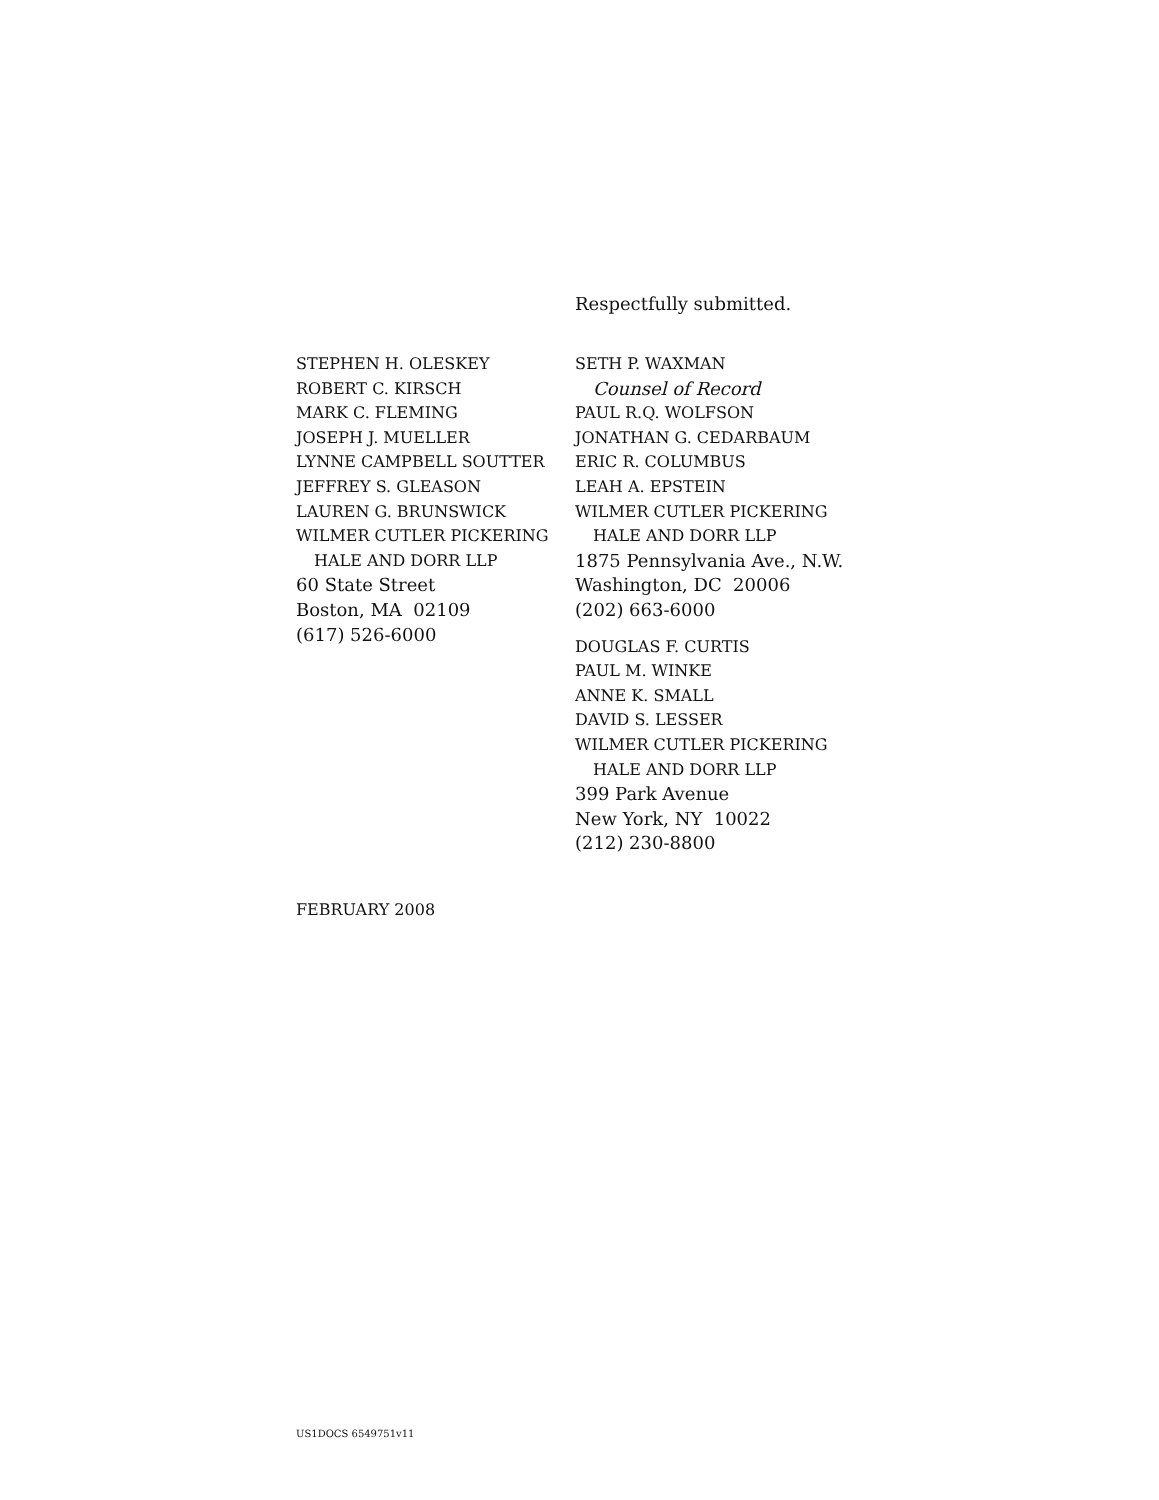Respectfully submitted.
STEPHEN H. OLESKEY
ROBERT C. KIRSCH
MARK C. FLEMING
JOSEPH J. MUELLER
LYNNE CAMPBELL SOUTTER
JEFFREY S. GLEASON
LAUREN G. BRUNSWICK
WILMER CUTLER PICKERING
HALE AND DORR LLP
60 State Street
Boston, MA 02109
(617) 526-6000
SETH P. WAXMAN
Counsel of Record
PAUL R.Q. WOLFSON
JONATHAN G. CEDARBAUM
ERIC R. COLUMBUS
LEAH A. EPSTEIN
WILMER CUTLER PICKERING
HALE AND DORR LLP
1875 Pennsylvania Ave., N.W.
Washington, DC 20006
(202) 663-6000
DOUGLAS F. CURTIS
PAUL M. WINKE
ANNE K. SMALL
DAVID S. LESSER
WILMER CUTLER PICKERING
HALE AND DORR LLP
399 Park Avenue
New York, NY 10022
(212) 230-8800
FEBRUARY 2008
US1DOCS 6549751v11